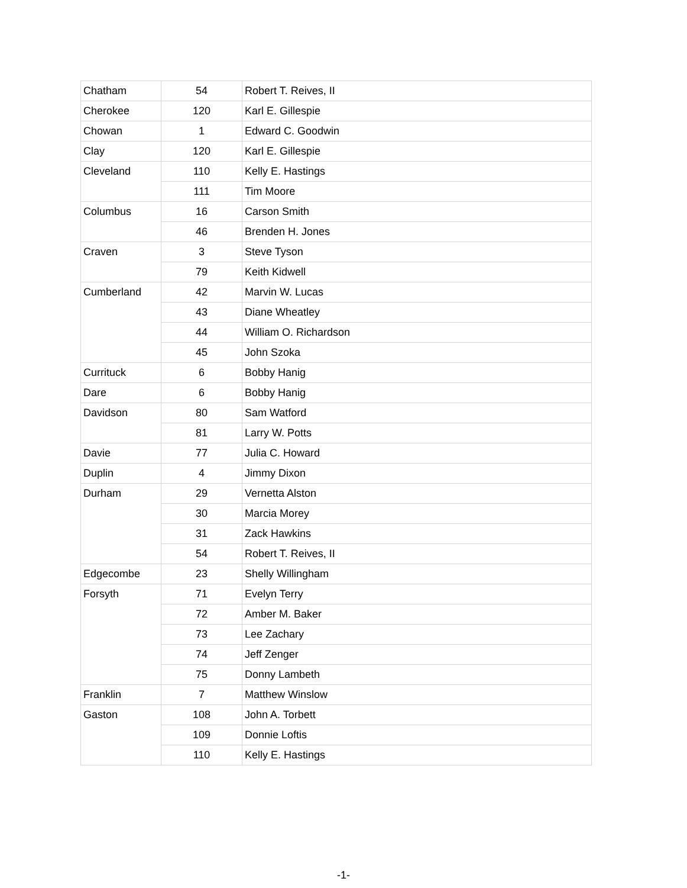| Chatham | 54 | Robert T. Reives, II |
| Cherokee | 120 | Karl E. Gillespie |
| Chowan | 1 | Edward C. Goodwin |
| Clay | 120 | Karl E. Gillespie |
| Cleveland | 110 | Kelly E. Hastings |
| | 111 | Tim Moore |
| Columbus | 16 | Carson Smith |
| | 46 | Brenden H. Jones |
| Craven | 3 | Steve Tyson |
| | 79 | Keith Kidwell |
| Cumberland | 42 | Marvin W. Lucas |
| | 43 | Diane Wheatley |
| | 44 | William O. Richardson |
| | 45 | John Szoka |
| Currituck | 6 | Bobby Hanig |
| Dare | 6 | Bobby Hanig |
| Davidson | 80 | Sam Watford |
| | 81 | Larry W. Potts |
| Davie | 77 | Julia C. Howard |
| Duplin | 4 | Jimmy Dixon |
| Durham | 29 | Vernetta Alston |
| | 30 | Marcia Morey |
| | 31 | Zack Hawkins |
| | 54 | Robert T. Reives, II |
| Edgecombe | 23 | Shelly Willingham |
| Forsyth | 71 | Evelyn Terry |
| | 72 | Amber M. Baker |
| | 73 | Lee Zachary |
| | 74 | Jeff Zenger |
| | 75 | Donny Lambeth |
| Franklin | 7 | Matthew Winslow |
| Gaston | 108 | John A. Torbett |
| | 109 | Donnie Loftis |
| | 110 | Kelly E. Hastings |
-1-